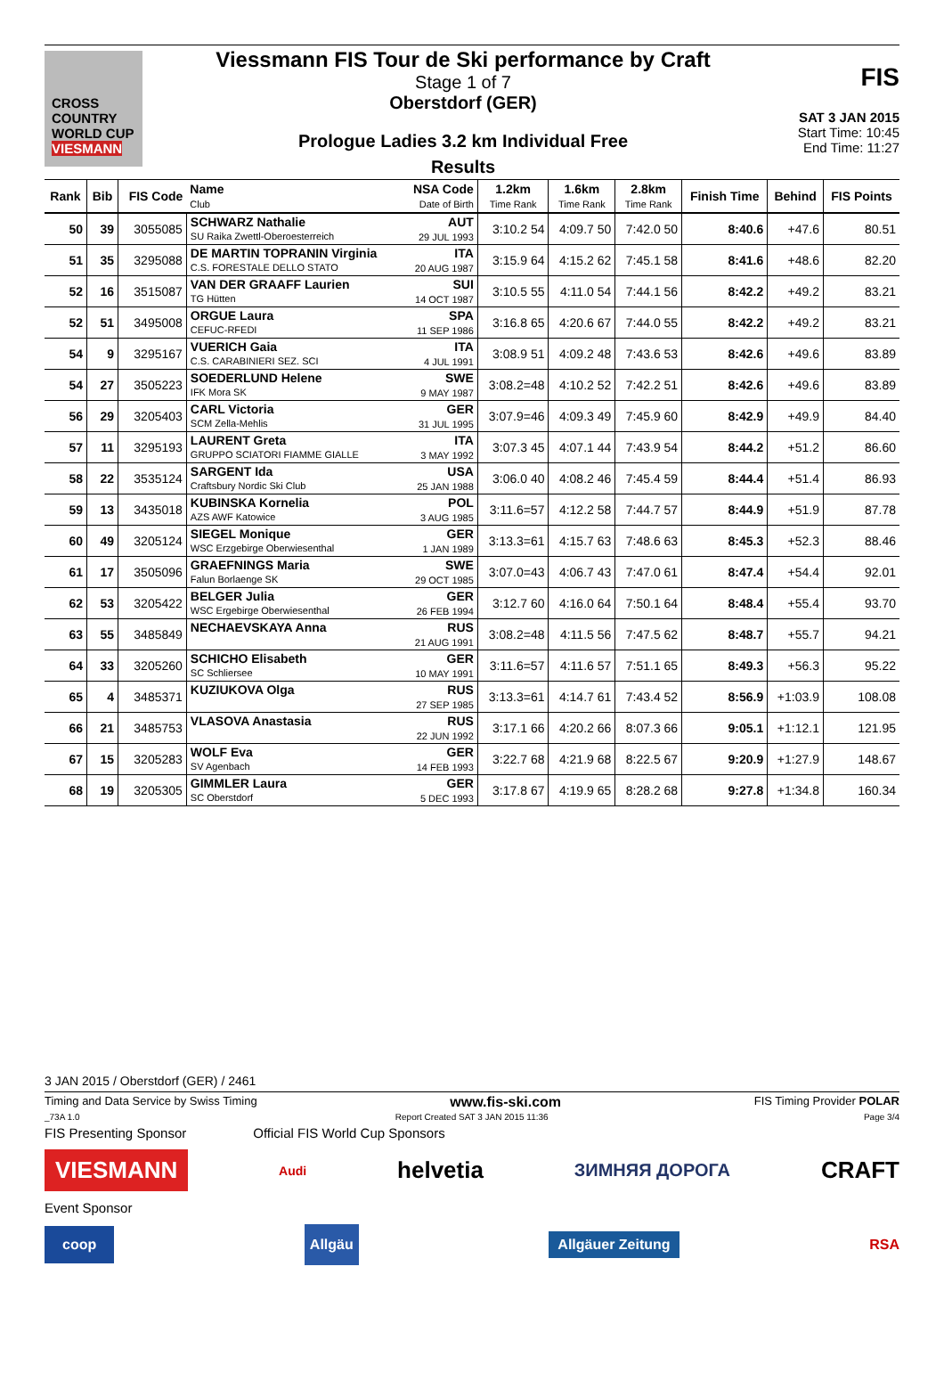CROSS COUNTRY WORLD CUP
VIESMANN
Viessmann FIS Tour de Ski performance by Craft
Stage 1 of 7
Oberstdorf (GER)
Prologue Ladies 3.2 km Individual Free
Results
FIS
SAT 3 JAN 2015
Start Time: 10:45
End Time: 11:27
| Rank | Bib | FIS Code | Name Club | NSA Code Date of Birth | 1.2km Time Rank | 1.6km Time Rank | 2.8km Time Rank | Finish Time | Behind | FIS Points |
| --- | --- | --- | --- | --- | --- | --- | --- | --- | --- | --- |
| 50 | 39 | 3055085 | SCHWARZ Nathalie SU Raika Zwettl-Oberoesterreich | AUT 29 JUL 1993 | 3:10.2 54 | 4:09.7 50 | 7:42.0 50 | 8:40.6 | +47.6 | 80.51 |
| 51 | 35 | 3295088 | DE MARTIN TOPRANIN Virginia C.S. FORESTALE DELLO STATO | ITA 20 AUG 1987 | 3:15.9 64 | 4:15.2 62 | 7:45.1 58 | 8:41.6 | +48.6 | 82.20 |
| 52 | 16 | 3515087 | VAN DER GRAAFF Laurien TG Hütten | SUI 14 OCT 1987 | 3:10.5 55 | 4:11.0 54 | 7:44.1 56 | 8:42.2 | +49.2 | 83.21 |
| 52 | 51 | 3495008 | ORGUE Laura CEFUC-RFEDI | SPA 11 SEP 1986 | 3:16.8 65 | 4:20.6 67 | 7:44.0 55 | 8:42.2 | +49.2 | 83.21 |
| 54 | 9 | 3295167 | VUERICH Gaia C.S. CARABINIERI SEZ. SCI | ITA 4 JUL 1991 | 3:08.9 51 | 4:09.2 48 | 7:43.6 53 | 8:42.6 | +49.6 | 83.89 |
| 54 | 27 | 3505223 | SOEDERLUND Helene IFK Mora SK | SWE 9 MAY 1987 | 3:08.2=48 | 4:10.2 52 | 7:42.2 51 | 8:42.6 | +49.6 | 83.89 |
| 56 | 29 | 3205403 | CARL Victoria SCM Zella-Mehlis | GER 31 JUL 1995 | 3:07.9=46 | 4:09.3 49 | 7:45.9 60 | 8:42.9 | +49.9 | 84.40 |
| 57 | 11 | 3295193 | LAURENT Greta GRUPPO SCIATORI FIAMME GIALLE | ITA 3 MAY 1992 | 3:07.3 45 | 4:07.1 44 | 7:43.9 54 | 8:44.2 | +51.2 | 86.60 |
| 58 | 22 | 3535124 | SARGENT Ida Craftsbury Nordic Ski Club | USA 25 JAN 1988 | 3:06.0 40 | 4:08.2 46 | 7:45.4 59 | 8:44.4 | +51.4 | 86.93 |
| 59 | 13 | 3435018 | KUBINSKA Kornelia AZS AWF Katowice | POL 3 AUG 1985 | 3:11.6=57 | 4:12.2 58 | 7:44.7 57 | 8:44.9 | +51.9 | 87.78 |
| 60 | 49 | 3205124 | SIEGEL Monique WSC Erzgebirge Oberwiesenthal | GER 1 JAN 1989 | 3:13.3=61 | 4:15.7 63 | 7:48.6 63 | 8:45.3 | +52.3 | 88.46 |
| 61 | 17 | 3505096 | GRAEFNINGS Maria Falun Borlaenge SK | SWE 29 OCT 1985 | 3:07.0=43 | 4:06.7 43 | 7:47.0 61 | 8:47.4 | +54.4 | 92.01 |
| 62 | 53 | 3205422 | BELGER Julia WSC Ergebirge Oberwiesenthal | GER 26 FEB 1994 | 3:12.7 60 | 4:16.0 64 | 7:50.1 64 | 8:48.4 | +55.4 | 93.70 |
| 63 | 55 | 3485849 | NECHAEVSKAYA Anna | RUS 21 AUG 1991 | 3:08.2=48 | 4:11.5 56 | 7:47.5 62 | 8:48.7 | +55.7 | 94.21 |
| 64 | 33 | 3205260 | SCHICHO Elisabeth SC Schliersee | GER 10 MAY 1991 | 3:11.6=57 | 4:11.6 57 | 7:51.1 65 | 8:49.3 | +56.3 | 95.22 |
| 65 | 4 | 3485371 | KUZIUKOVA Olga | RUS 27 SEP 1985 | 3:13.3=61 | 4:14.7 61 | 7:43.4 52 | 8:56.9 | +1:03.9 | 108.08 |
| 66 | 21 | 3485753 | VLASOVA Anastasia | RUS 22 JUN 1992 | 3:17.1 66 | 4:20.2 66 | 8:07.3 66 | 9:05.1 | +1:12.1 | 121.95 |
| 67 | 15 | 3205283 | WOLF Eva SV Agenbach | GER 14 FEB 1993 | 3:22.7 68 | 4:21.9 68 | 8:22.5 67 | 9:20.9 | +1:27.9 | 148.67 |
| 68 | 19 | 3205305 | GIMMLER Laura SC Oberstdorf | GER 5 DEC 1993 | 3:17.8 67 | 4:19.9 65 | 8:28.2 68 | 9:27.8 | +1:34.8 | 160.34 |
3 JAN 2015 / Oberstdorf (GER) / 2461
Timing and Data Service by Swiss Timing www.fis-ski.com FIS Timing Provider POLAR
_73A 1.0 Report Created SAT 3 JAN 2015 11:36 Page 3/4
FIS Presenting Sponsor Official FIS World Cup Sponsors
VIESMANN Audi helvetia ЗИМНЯЯ ДОРОГА CRAFT
Event Sponsor
coop Allgäu Allgäuer Zeitung RSA